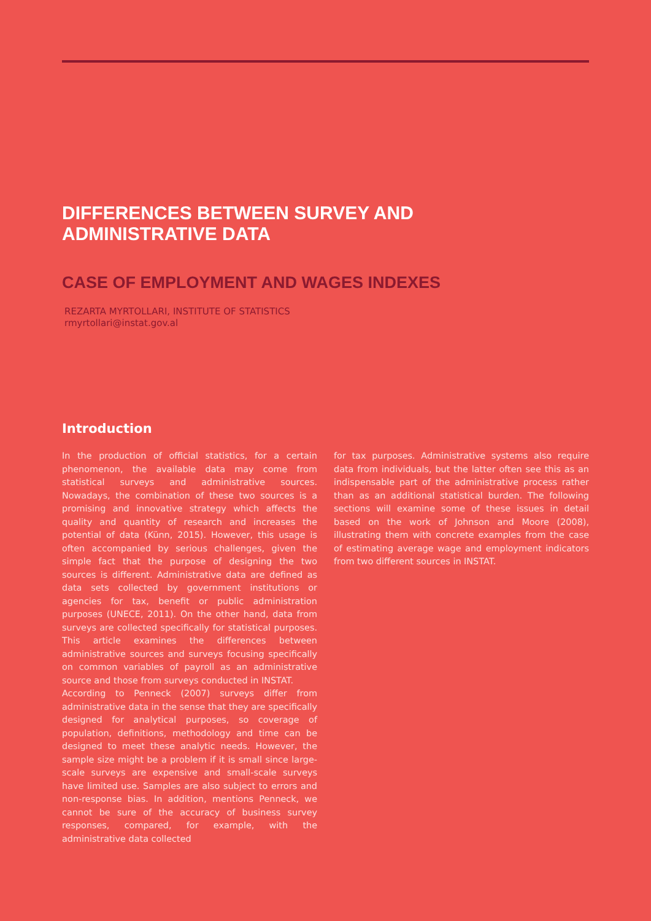DIFFERENCES BETWEEN SURVEY AND ADMINISTRATIVE DATA
CASE OF EMPLOYMENT AND WAGES INDEXES
REZARTA MYRTOLLARI, INSTITUTE OF STATISTICS
rmyrtollari@instat.gov.al
Introduction
In the production of official statistics, for a certain phenomenon, the available data may come from statistical surveys and administrative sources. Nowadays, the combination of these two sources is a promising and innovative strategy which affects the quality and quantity of research and increases the potential of data (Künn, 2015). However, this usage is often accompanied by serious challenges, given the simple fact that the purpose of designing the two sources is different. Administrative data are defined as data sets collected by government institutions or agencies for tax, benefit or public administration purposes (UNECE, 2011). On the other hand, data from surveys are collected specifically for statistical purposes. This article examines the differences between administrative sources and surveys focusing specifically on common variables of payroll as an administrative source and those from surveys conducted in INSTAT.
According to Penneck (2007) surveys differ from administrative data in the sense that they are specifically designed for analytical purposes, so coverage of population, definitions, methodology and time can be designed to meet these analytic needs. However, the sample size might be a problem if it is small since large-scale surveys are expensive and small-scale surveys have limited use. Samples are also subject to errors and non-response bias. In addition, mentions Penneck, we cannot be sure of the accuracy of business survey responses, compared, for example, with the administrative data collected
for tax purposes. Administrative systems also require data from individuals, but the latter often see this as an indispensable part of the administrative process rather than as an additional statistical burden. The following sections will examine some of these issues in detail based on the work of Johnson and Moore (2008), illustrating them with concrete examples from the case of estimating average wage and employment indicators from two different sources in INSTAT.